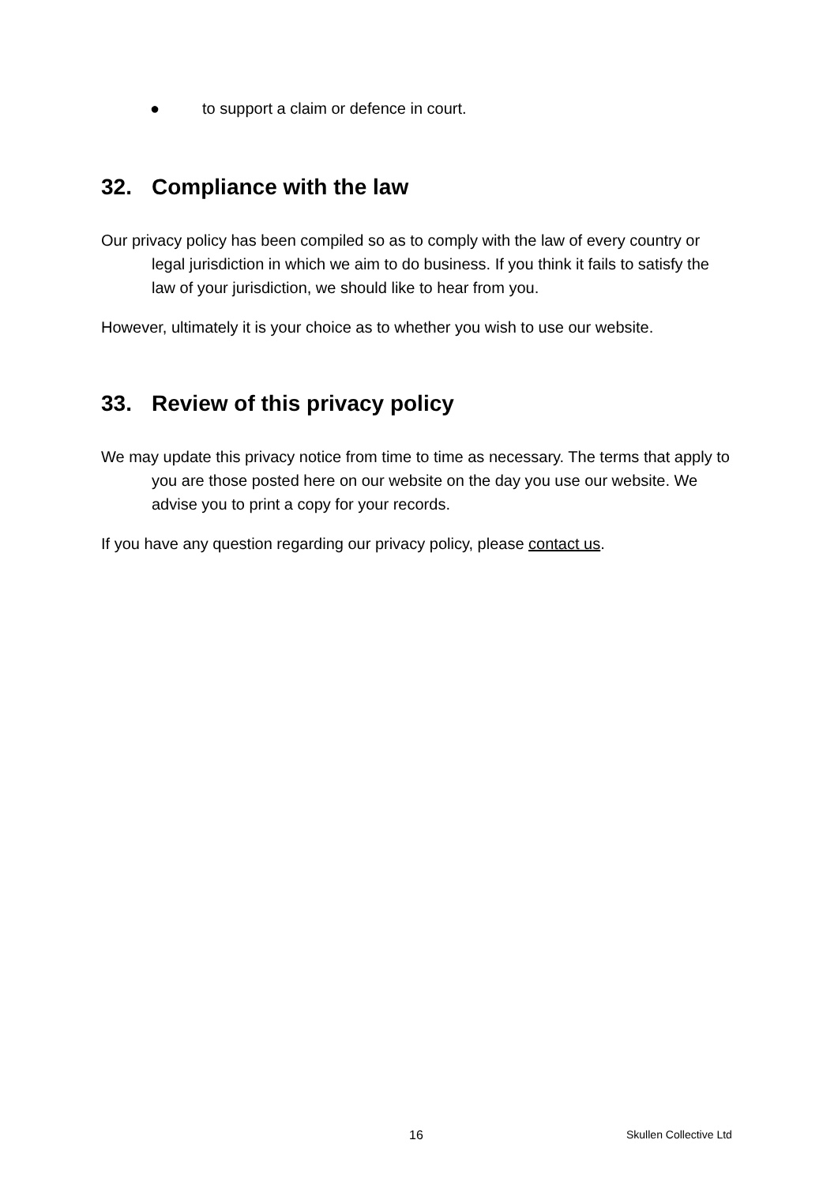● to support a claim or defence in court.
32. Compliance with the law
Our privacy policy has been compiled so as to comply with the law of every country or legal jurisdiction in which we aim to do business. If you think it fails to satisfy the law of your jurisdiction, we should like to hear from you.
However, ultimately it is your choice as to whether you wish to use our website.
33. Review of this privacy policy
We may update this privacy notice from time to time as necessary. The terms that apply to you are those posted here on our website on the day you use our website. We advise you to print a copy for your records.
If you have any question regarding our privacy policy, please contact us.
16 Skullen Collective Ltd